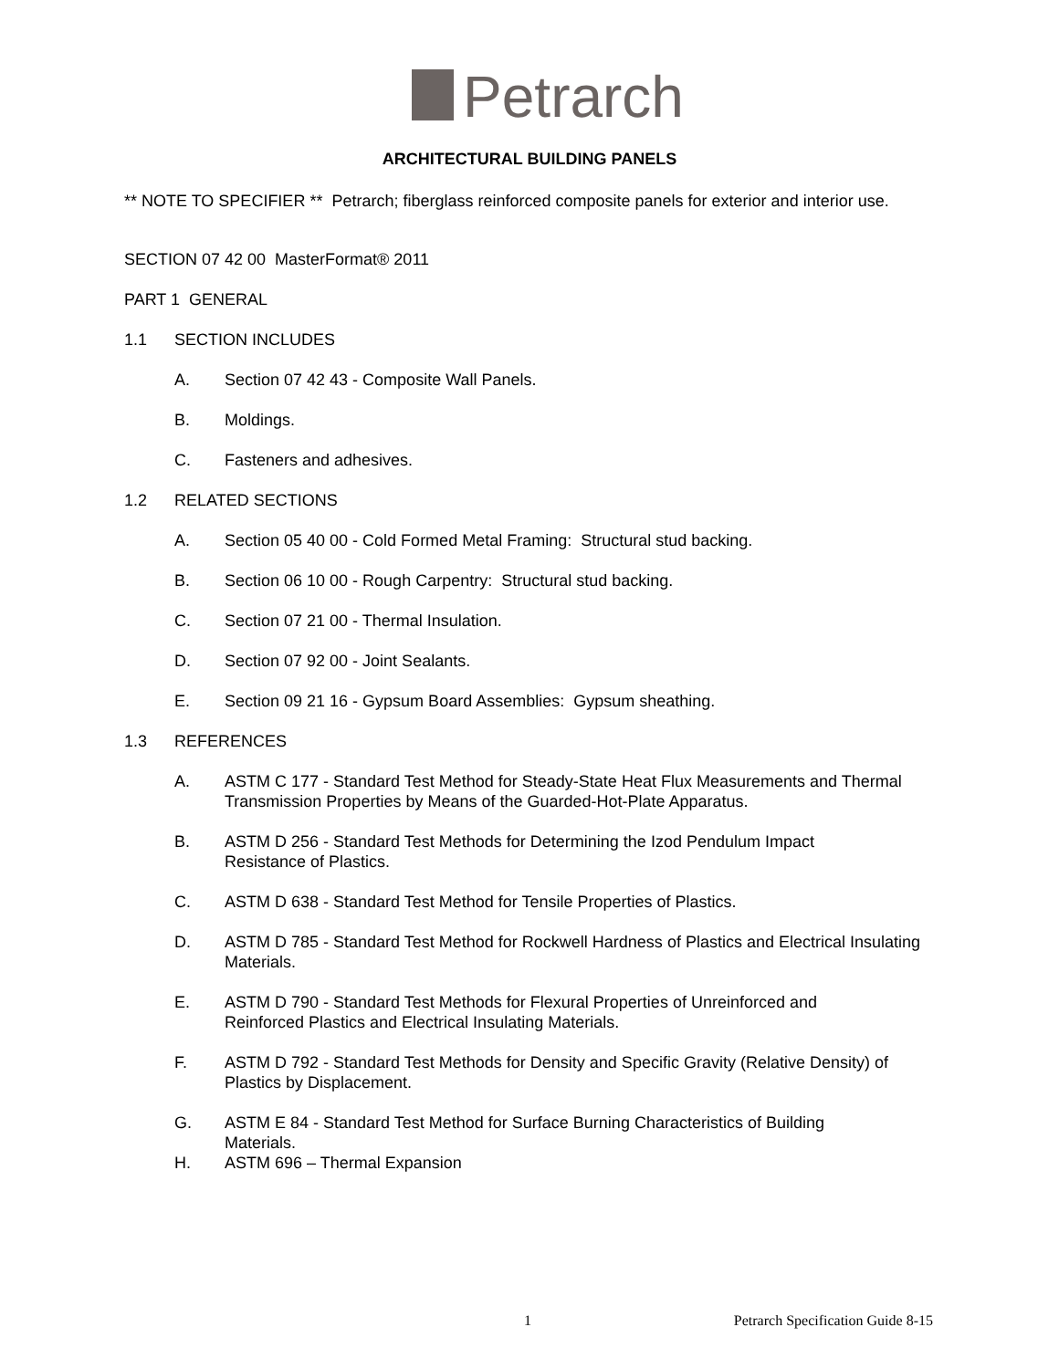Petrarch
ARCHITECTURAL BUILDING PANELS
** NOTE TO SPECIFIER ** Petrarch; fiberglass reinforced composite panels for exterior and interior use.
SECTION 07 42 00 MasterFormat® 2011
PART 1 GENERAL
1.1 SECTION INCLUDES
A. Section 07 42 43 - Composite Wall Panels.
B. Moldings.
C. Fasteners and adhesives.
1.2 RELATED SECTIONS
A. Section 05 40 00 - Cold Formed Metal Framing: Structural stud backing.
B. Section 06 10 00 - Rough Carpentry: Structural stud backing.
C. Section 07 21 00 - Thermal Insulation.
D. Section 07 92 00 - Joint Sealants.
E. Section 09 21 16 - Gypsum Board Assemblies: Gypsum sheathing.
1.3 REFERENCES
A. ASTM C 177 - Standard Test Method for Steady-State Heat Flux Measurements and Thermal Transmission Properties by Means of the Guarded-Hot-Plate Apparatus.
B. ASTM D 256 - Standard Test Methods for Determining the Izod Pendulum Impact
Resistance of Plastics.
C. ASTM D 638 - Standard Test Method for Tensile Properties of Plastics.
D. ASTM D 785 - Standard Test Method for Rockwell Hardness of Plastics and Electrical Insulating Materials.
E. ASTM D 790 - Standard Test Methods for Flexural Properties of Unreinforced and
Reinforced Plastics and Electrical Insulating Materials.
F. ASTM D 792 - Standard Test Methods for Density and Specific Gravity (Relative Density) of Plastics by Displacement.
G. ASTM E 84 - Standard Test Method for Surface Burning Characteristics of Building
Materials.
H. ASTM 696 – Thermal Expansion
1 Petrarch Specification Guide 8-15